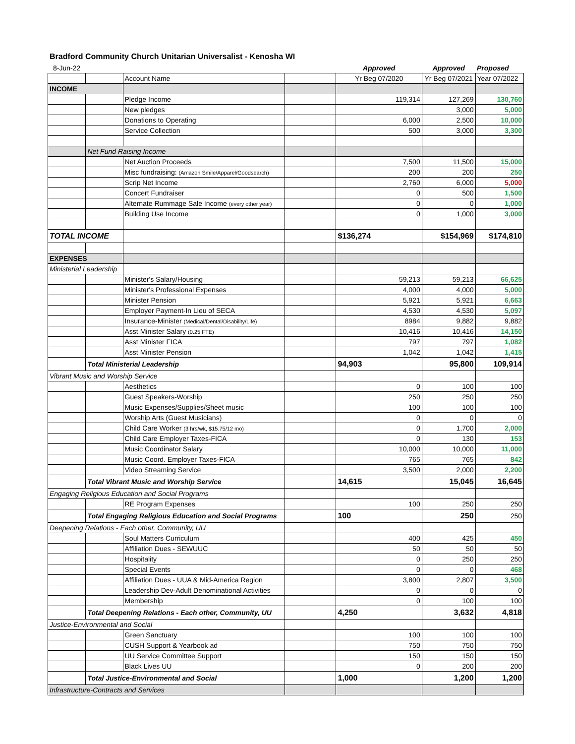Bradford Community Church Unitarian Universalist - Kenosha WI
| 8-Jun-22 | | | | Approved | Approved | Proposed |
| | | Account Name | | Yr Beg 07/2020 | Yr Beg 07/2021 | Year 07/2022 |
| INCOME | | | | | | |
| | | Pledge Income | | 119,314 | 127,269 | 130,760 |
| | | New pledges | | | 3,000 | 5,000 |
| | | Donations to Operating | | 6,000 | 2,500 | 10,000 |
| | | Service Collection | | 500 | 3,000 | 3,300 |
| | Net Fund Raising Income | | | | | |
| | | Net Auction Proceeds | | 7,500 | 11,500 | 15,000 |
| | | Misc fundraising: (Amazon Smile/Apparel/Goodsearch) | | 200 | 200 | 250 |
| | | Scrip Net Income | | 2,760 | 6,000 | 5,000 |
| | | Concert Fundraiser | | 0 | 500 | 1,500 |
| | | Alternate Rummage Sale Income (every other year) | | 0 | 0 | 1,000 |
| | | Building Use Income | | 0 | 1,000 | 3,000 |
| TOTAL INCOME | | | | $136,274 | $154,969 | $174,810 |
| EXPENSES | | | | | | |
| Ministerial Leadership | | | | | | |
| | | Minister's Salary/Housing | | 59,213 | 59,213 | 66,625 |
| | | Minister's Professional Expenses | | 4,000 | 4,000 | 5,000 |
| | | Minister Pension | | 5,921 | 5,921 | 6,663 |
| | | Employer Payment-In Lieu of SECA | | 4,530 | 4,530 | 5,097 |
| | | Insurance-Minister (Medical/Dental/Disability/Life) | | 8984 | 9,882 | 9,882 |
| | | Asst Minister Salary (0.25 FTE) | | 10,416 | 10,416 | 14,150 |
| | | Asst Minister FICA | | 797 | 797 | 1,082 |
| | | Asst Minister Pension | | 1,042 | 1,042 | 1,415 |
| | Total Ministerial Leadership | | | 94,903 | 95,800 | 109,914 |
| Vibrant Music and Worship Service | | | | | | |
| | | Aesthetics | | 0 | 100 | 100 |
| | | Guest Speakers-Worship | | 250 | 250 | 250 |
| | | Music Expenses/Supplies/Sheet music | | 100 | 100 | 100 |
| | | Worship Arts (Guest Musicians) | | 0 | 0 | 0 |
| | | Child Care Worker (3 hrs/wk, $15.75/12 mo) | | 0 | 1,700 | 2,000 |
| | | Child Care Employer Taxes-FICA | | 0 | 130 | 153 |
| | | Music Coordinator Salary | | 10,000 | 10,000 | 11,000 |
| | | Music Coord. Employer Taxes-FICA | | 765 | 765 | 842 |
| | | Video Streaming Service | | 3,500 | 2,000 | 2,200 |
| | Total Vibrant Music and Worship Service | | | 14,615 | 15,045 | 16,645 |
| Engaging Religious Education and Social Programs | | | | | | |
| | | RE Program Expenses | | 100 | 250 | 250 |
| | Total Engaging Religious Education and Social Programs | | | 100 | 250 | 250 |
| Deepening Relations - Each other, Community, UU | | | | | | |
| | | Soul Matters Curriculum | | 400 | 425 | 450 |
| | | Affiliation Dues - SEWUUC | | 50 | 50 | 50 |
| | | Hospitality | | 0 | 250 | 250 |
| | | Special Events | | 0 | 0 | 468 |
| | | Affiliation Dues - UUA & Mid-America Region | | 3,800 | 2,807 | 3,500 |
| | | Leadership Dev-Adult Denominational Activities | | 0 | 0 | 0 |
| | | Membership | | 0 | 100 | 100 |
| | Total Deepening Relations - Each other, Community, UU | | | 4,250 | 3,632 | 4,818 |
| Justice-Environmental and Social | | | | | | |
| | | Green Sanctuary | | 100 | 100 | 100 |
| | | CUSH Support & Yearbook ad | | 750 | 750 | 750 |
| | | UU Service Committee Support | | 150 | 150 | 150 |
| | | Black Lives UU | | 0 | 200 | 200 |
| | Total Justice-Environmental and Social | | | 1,000 | 1,200 | 1,200 |
| Infrastructure-Contracts and Services | | | | | | |